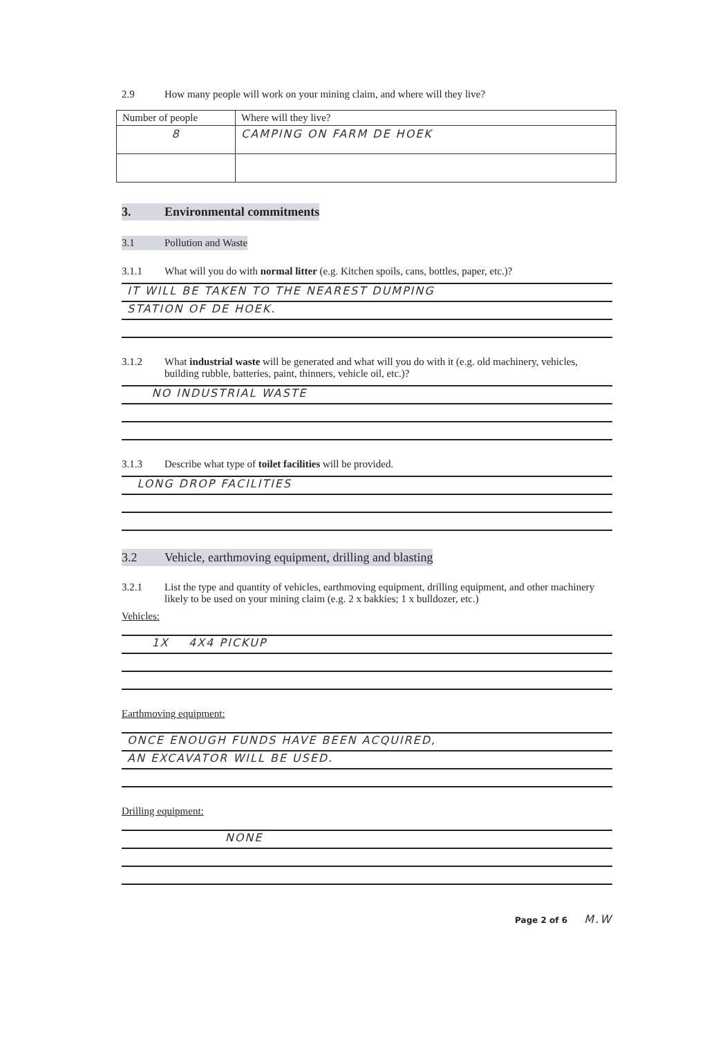2.9 How many people will work on your mining claim, and where will they live?
| Number of people | Where will they live? |
| 8 | CAMPING ON FARM DE HOEK |
3. Environmental commitments
3.1 Pollution and Waste
3.1.1 What will you do with normal litter (e.g. Kitchen spoils, cans, bottles, paper, etc.)?
IT WILL BE TAKEN TO THE NEAREST DUMPING
STATION OF DE HOEK.
3.1.2 What industrial waste will be generated and what will you do with it (e.g. old machinery, vehicles, building rubble, batteries, paint, thinners, vehicle oil, etc.)?
NO INDUSTRIAL WASTE
3.1.3 Describe what type of toilet facilities will be provided.
LONG DROP FACILITIES
3.2 Vehicle, earthmoving equipment, drilling and blasting
3.2.1 List the type and quantity of vehicles, earthmoving equipment, drilling equipment, and other machinery likely to be used on your mining claim (e.g. 2 x bakkies; 1 x bulldozer, etc.)
Vehicles:
1X 4X4 PICKUP
Earthmoving equipment:
ONCE ENOUGH FUNDS HAVE BEEN ACQUIRED,
AN EXCAVATOR WILL BE USED.
Drilling equipment:
NONE
Page 2 of 6 M.W